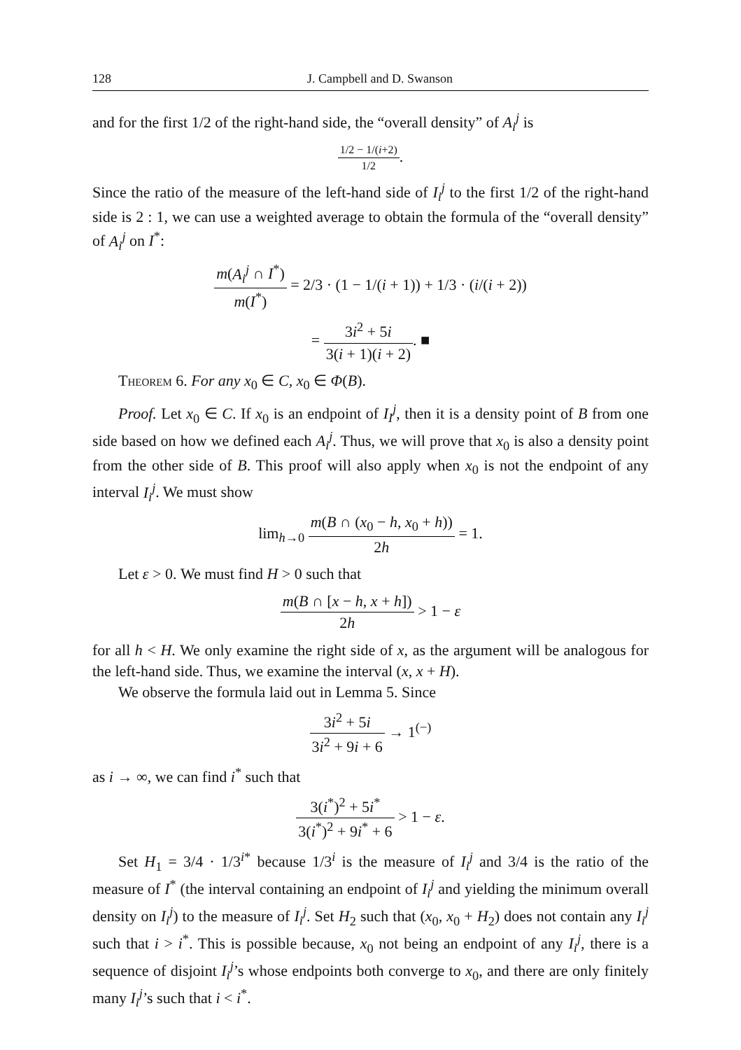128 J. Campbell and D. Swanson
and for the first 1/2 of the right-hand side, the “overall density” of A<sub>i</sub><sup>j</sup> is
1/2 − 1/(i+2) 1/2.
Since the ratio of the measure of the left-hand side of I<sub>i</sub><sup>j</sup> to the first 1/2 of the right-hand side is 2 : 1, we can use a weighted average to obtain the formula of the “overall density” of A<sub>i</sub><sup>j</sup> on I<sup>*</sup>:
m(A<sub>i</sub><sup>j</sup> ∩ I<sup>*</sup>) m(I<sup>*</sup>) = 2/3 · (1 − 1/(i + 1)) + 1/3 · (i/(i + 2))
= 3i<sup>2</sup> + 5i 3(i + 1)(i + 2). ■
Theorem 6. For any x<sub>0</sub> ∈ C, x<sub>0</sub> ∈ Φ(B).
Proof. Let x<sub>0</sub> ∈ C. If x<sub>0</sub> is an endpoint of I<sub>I</sub><sup>j</sup>, then it is a density point of B from one side based on how we defined each A<sub>i</sub><sup>j</sup>. Thus, we will prove that x<sub>0</sub> is also a density point from the other side of B. This proof will also apply when x<sub>0</sub> is not the endpoint of any interval I<sub>i</sub><sup>j</sup>. We must show
lim<sub>h→0</sub> m(B ∩ (x<sub>0</sub> − h, x<sub>0</sub> + h)) 2h = 1.
Let ε > 0. We must find H > 0 such that
m(B ∩ [x − h, x + h]) 2h > 1 − ε
for all h < H. We only examine the right side of x, as the argument will be analogous for the left-hand side. Thus, we examine the interval (x, x + H).
We observe the formula laid out in Lemma 5. Since
3i<sup>2</sup> + 5i 3i<sup>2</sup> + 9i + 6 → 1<sup>(−)</sup>
as i → ∞, we can find i<sup>*</sup> such that
3(i<sup>*</sup>)<sup>2</sup> + 5i<sup>*</sup> 3(i<sup>*</sup>)<sup>2</sup> + 9i<sup>*</sup> + 6 > 1 − ε.
Set H<sub>1</sub> = 3/4 · 1/3<sup>i*</sup> because 1/3<sup>i</sup> is the measure of I<sub>i</sub><sup>j</sup> and 3/4 is the ratio of the measure of I<sup>*</sup> (the interval containing an endpoint of I<sub>i</sub><sup>j</sup> and yielding the minimum overall density on I<sub>i</sub><sup>j</sup>) to the measure of I<sub>i</sub><sup>j</sup>. Set H<sub>2</sub> such that (x<sub>0</sub>, x<sub>0</sub> + H<sub>2</sub>) does not contain any I<sub>i</sub><sup>j</sup> such that i > i<sup>*</sup>. This is possible because, x<sub>0</sub> not being an endpoint of any I<sub>i</sub><sup>j</sup>, there is a sequence of disjoint I<sub>i</sub><sup>j</sup>’s whose endpoints both converge to x<sub>0</sub>, and there are only finitely many I<sub>i</sub><sup>j</sup>’s such that i < i<sup>*</sup>.